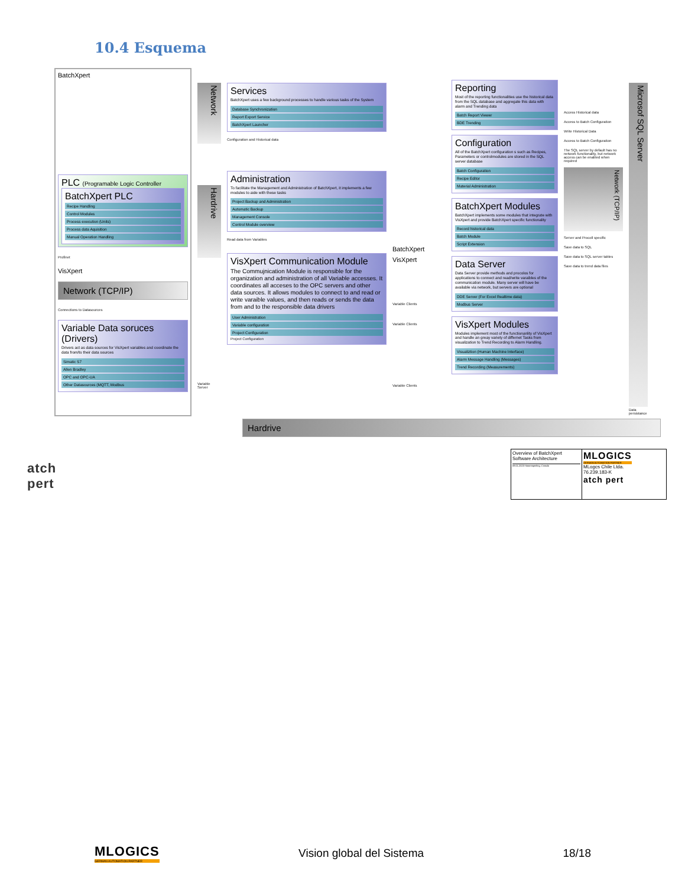10.4 Esquema
BatchXpert
PLC (Programable Logic Controller
BatchXpert PLC
Recipe Handling
Control Modules
Process execution (Units)
Process data Aquisition
Manual Operation Handling
Profinet
VisXpert
Network (TCP/IP)
Connections to Datasources
Variable Data soruces (Drivers)
Drivers act as data sources for VisXpert variables and coordinate the data from/to their data sources
Simatic S7
Allen Bradley
OPC and OPC-UA
Other Datasources (MQTT, Modbus
Network
Hardrive
Variable Server
Services
BatchXpert uses a few background processes to handle various tasks of the System
Database Synchronization
Report Export Service
BatchXpert Launcher
Configuration and Historical data
Administration
To facilitate the Management and Administration of BatchXpert, it implements a few modules to aide with these tasks
Project Backup and Administration
Automatic Backup
Management Console
Control Module overview
Read data from Variables
VisXpert Communication Module
The Commujnication Module is responsible for the organization and administration of all Variable accesses. It coordinates all acceses to the OPC servers and other data sources. It allows modules to connect to and read or write varaible values, and then reads or sends the data from and to the responsible data drivers
User Administration
Variable configuration
Project Configuration
Project Configuration
BatchXpert
VisXpert
Variable Clients
Variable Clients
Variable Clients
Reporting
Most of the reporting functionalities use the historical data from the SQL database and aggregate this data with alarm and Trending data
Batch Report Viewer
BDE Trending
Configuration
All of the BatchXpert configuration s such as Recipes, Parameters or controlmodules are stored in the SQL server database
Batch Configuration
Recipe Editor
Material Administration
BatchXpert Modules
BatchXpert implements some modules that integrate with VisXpert and provide BatchXpert specific functionality
Record historical data
Batch Module
Script Extension
Data Server
Data Server provide methods and procolos for applications to connect and read/write varaibles of the communication module. Many server will have be available via network, but servers are optional
DDE Server (For Excel Realtime data)
Modbus Server
VisXpert Modules
Modules implement most of the functionanlity of VisXpert and handle an greay variety of differnet Tasks from visualization to Trend Recording to Alarm Handling.
Visualiztion (Human Machine Interface)
Alarm Message Handling (Messages)
Trend Recording (Measurements)
Access Historical data
Access to Batch Configuration
Write Historical Data
Access to Batch Configuration
The SQL server by default has no network functionality, but network access can be enabled when required
Network (TCP/IP)
Server and Procoll specific
Save data to SQL
Save data to SQL server tables
Save data to trend data files
Microsof SQL Server
Data persistance
Hardrive
atch
pert
Overview of BatchXpert
Software Architecture
09.01.2023 Hasensperling: Creado
MLOGICS
GERMAN AUTOMATION PARTNER
MLogcs Chile Ltda.
76.239.183-K
atch pert
MLOGICS
GERMAN AUTOMATION PARTNER
Vision global del Sistema 18/18